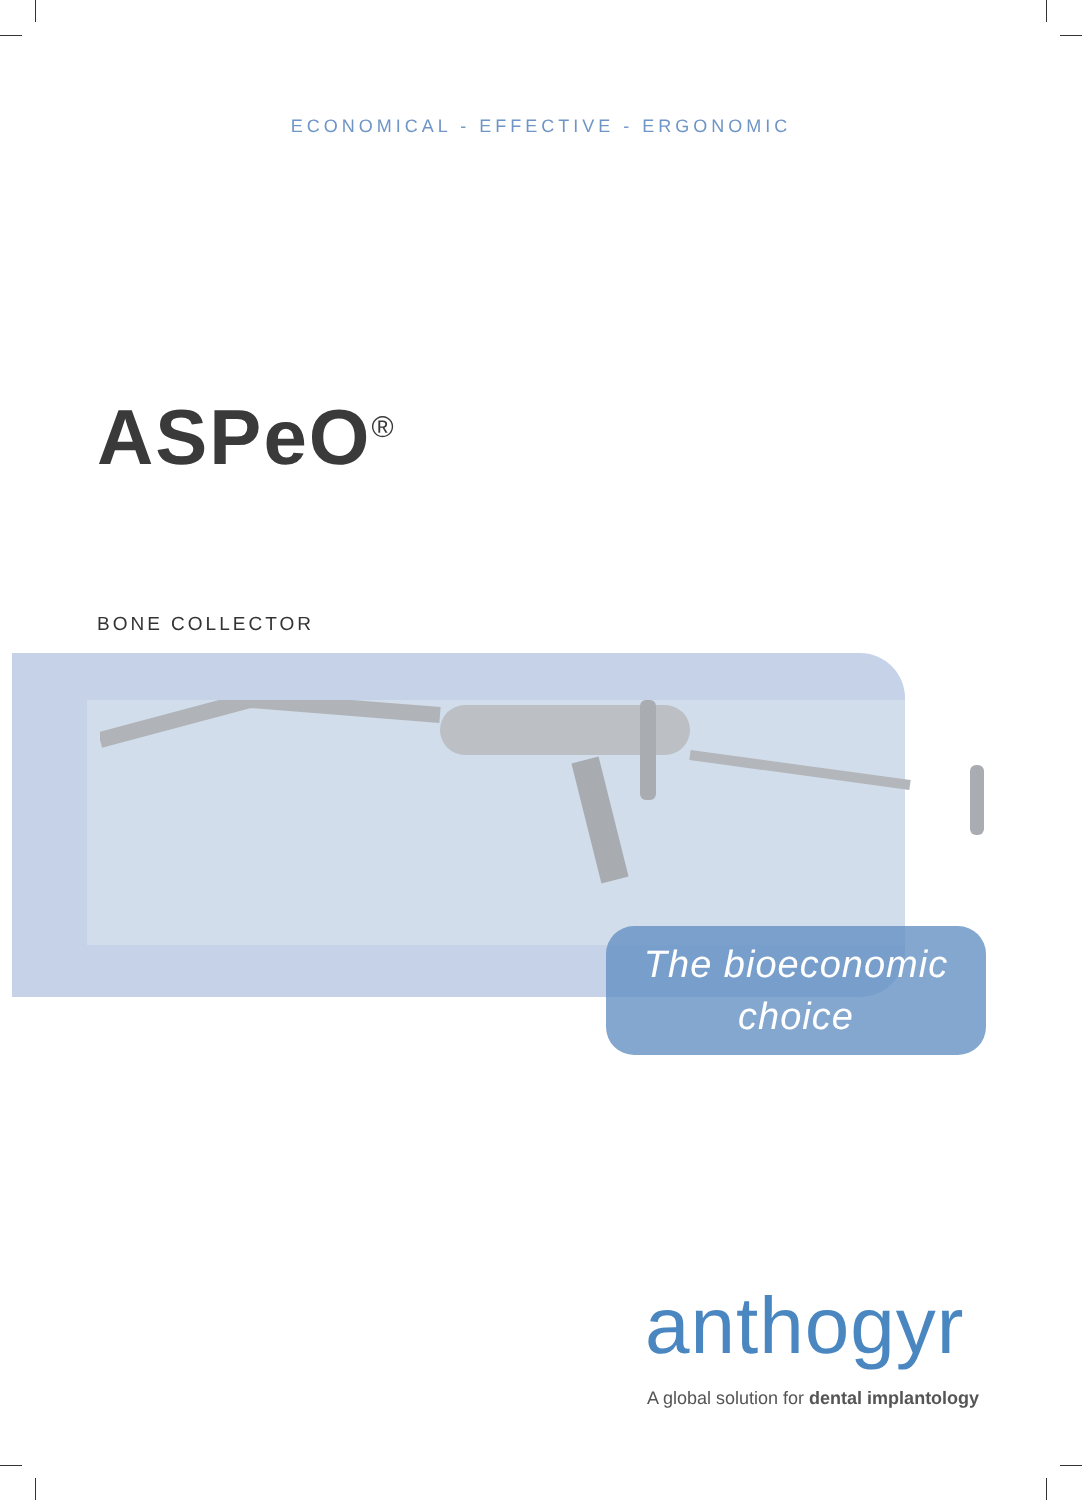ECONOMICAL - EFFECTIVE - ERGONOMIC
ASPeO<sup>®</sup>
BONE COLLECTOR
The bioeconomic
choice
anthogyr
A global solution for dental implantology